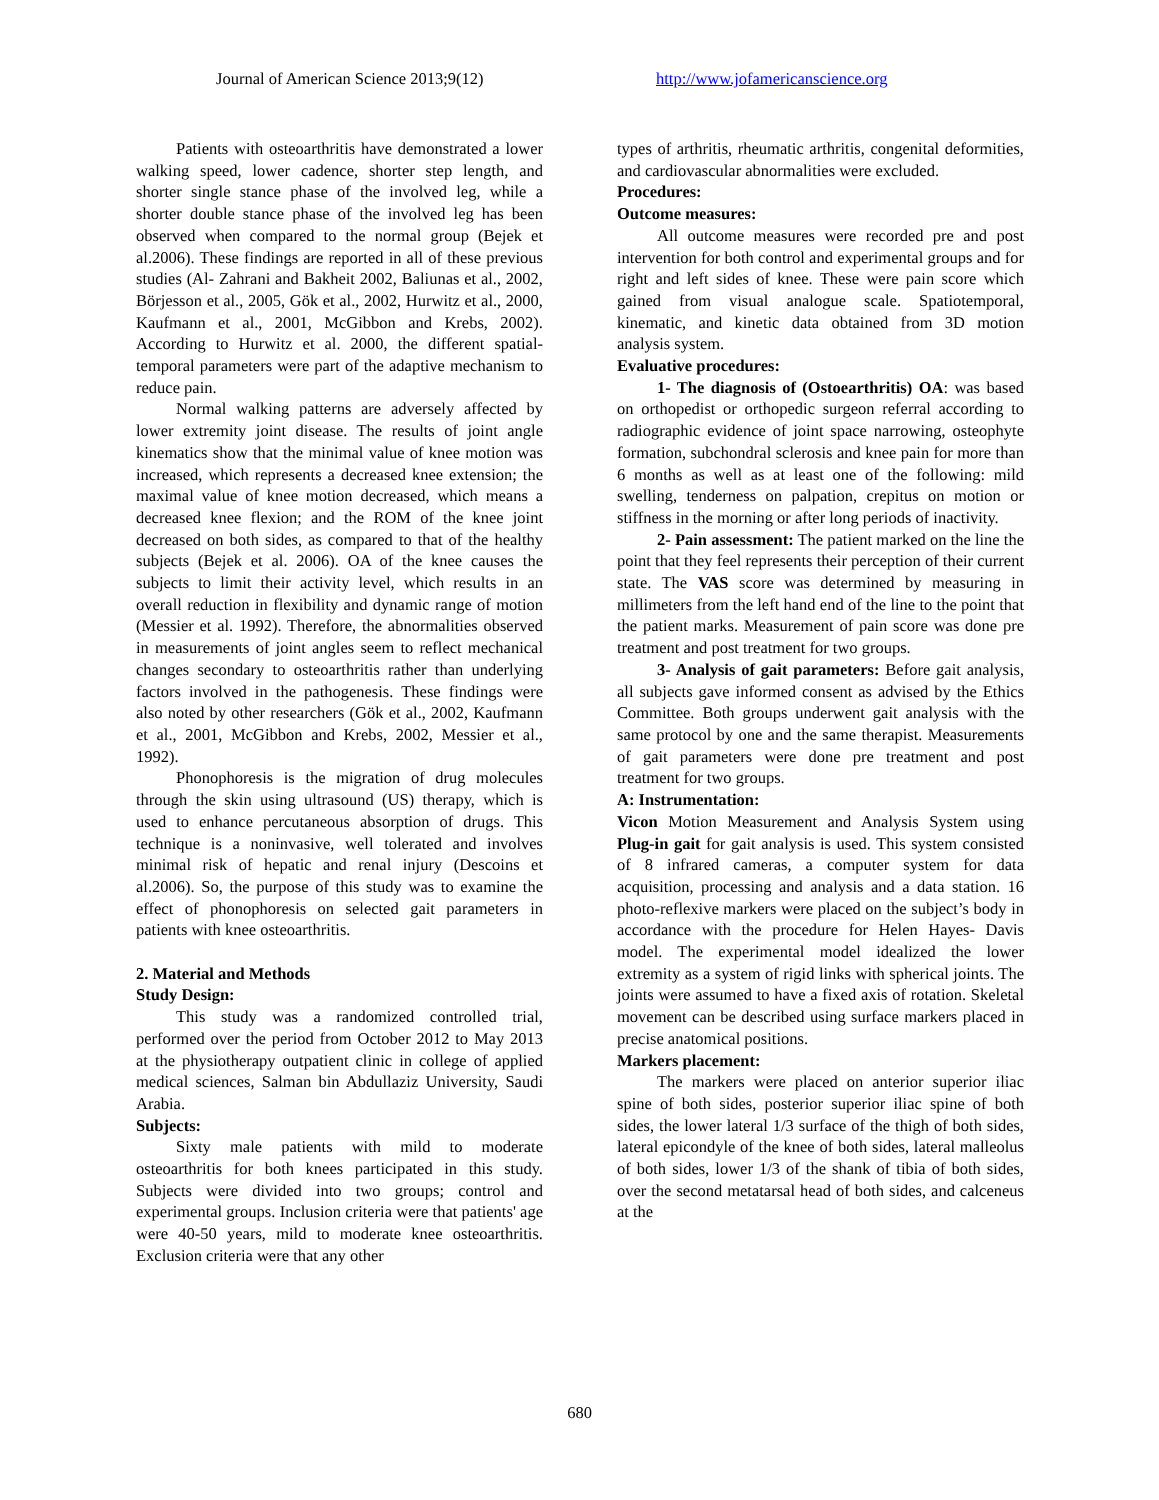Journal of American Science 2013;9(12) http://www.jofamericanscience.org
Patients with osteoarthritis have demonstrated a lower walking speed, lower cadence, shorter step length, and shorter single stance phase of the involved leg, while a shorter double stance phase of the involved leg has been observed when compared to the normal group (Bejek et al.2006). These findings are reported in all of these previous studies (Al- Zahrani and Bakheit 2002, Baliunas et al., 2002, Börjesson et al., 2005, Gök et al., 2002, Hurwitz et al., 2000, Kaufmann et al., 2001, McGibbon and Krebs, 2002). According to Hurwitz et al. 2000, the different spatial-temporal parameters were part of the adaptive mechanism to reduce pain.
Normal walking patterns are adversely affected by lower extremity joint disease. The results of joint angle kinematics show that the minimal value of knee motion was increased, which represents a decreased knee extension; the maximal value of knee motion decreased, which means a decreased knee flexion; and the ROM of the knee joint decreased on both sides, as compared to that of the healthy subjects (Bejek et al. 2006). OA of the knee causes the subjects to limit their activity level, which results in an overall reduction in flexibility and dynamic range of motion (Messier et al. 1992). Therefore, the abnormalities observed in measurements of joint angles seem to reflect mechanical changes secondary to osteoarthritis rather than underlying factors involved in the pathogenesis. These findings were also noted by other researchers (Gök et al., 2002, Kaufmann et al., 2001, McGibbon and Krebs, 2002, Messier et al., 1992).
Phonophoresis is the migration of drug molecules through the skin using ultrasound (US) therapy, which is used to enhance percutaneous absorption of drugs. This technique is a noninvasive, well tolerated and involves minimal risk of hepatic and renal injury (Descoins et al.2006). So, the purpose of this study was to examine the effect of phonophoresis on selected gait parameters in patients with knee osteoarthritis.
2. Material and Methods
Study Design:
This study was a randomized controlled trial, performed over the period from October 2012 to May 2013 at the physiotherapy outpatient clinic in college of applied medical sciences, Salman bin Abdullaziz University, Saudi Arabia.
Subjects:
Sixty male patients with mild to moderate osteoarthritis for both knees participated in this study. Subjects were divided into two groups; control and experimental groups. Inclusion criteria were that patients' age were 40-50 years, mild to moderate knee osteoarthritis. Exclusion criteria were that any other
types of arthritis, rheumatic arthritis, congenital deformities, and cardiovascular abnormalities were excluded.
Procedures:
Outcome measures:
All outcome measures were recorded pre and post intervention for both control and experimental groups and for right and left sides of knee. These were pain score which gained from visual analogue scale. Spatiotemporal, kinematic, and kinetic data obtained from 3D motion analysis system.
Evaluative procedures:
1- The diagnosis of (Ostoearthritis) OA: was based on orthopedist or orthopedic surgeon referral according to radiographic evidence of joint space narrowing, osteophyte formation, subchondral sclerosis and knee pain for more than 6 months as well as at least one of the following: mild swelling, tenderness on palpation, crepitus on motion or stiffness in the morning or after long periods of inactivity.
2- Pain assessment: The patient marked on the line the point that they feel represents their perception of their current state. The VAS score was determined by measuring in millimeters from the left hand end of the line to the point that the patient marks. Measurement of pain score was done pre treatment and post treatment for two groups.
3- Analysis of gait parameters: Before gait analysis, all subjects gave informed consent as advised by the Ethics Committee. Both groups underwent gait analysis with the same protocol by one and the same therapist. Measurements of gait parameters were done pre treatment and post treatment for two groups.
A: Instrumentation:
Vicon Motion Measurement and Analysis System using Plug-in gait for gait analysis is used. This system consisted of 8 infrared cameras, a computer system for data acquisition, processing and analysis and a data station. 16 photo-reflexive markers were placed on the subject’s body in accordance with the procedure for Helen Hayes- Davis model. The experimental model idealized the lower extremity as a system of rigid links with spherical joints. The joints were assumed to have a fixed axis of rotation. Skeletal movement can be described using surface markers placed in precise anatomical positions.
Markers placement:
The markers were placed on anterior superior iliac spine of both sides, posterior superior iliac spine of both sides, the lower lateral 1/3 surface of the thigh of both sides, lateral epicondyle of the knee of both sides, lateral malleolus of both sides, lower 1/3 of the shank of tibia of both sides, over the second metatarsal head of both sides, and calceneus at the
680